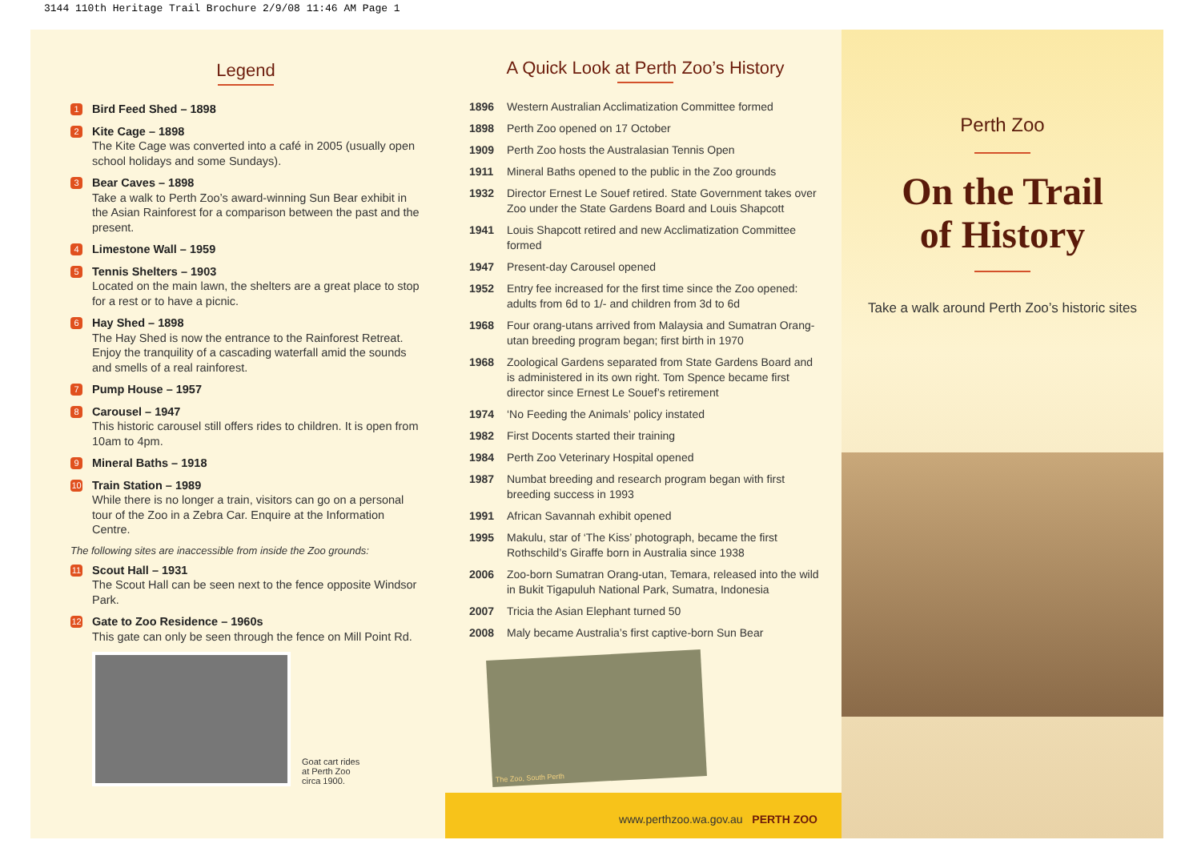3144 110th Heritage Trail Brochure 2/9/08 11:46 AM Page 1
Legend
1 Bird Feed Shed – 1898
2 Kite Cage – 1898
The Kite Cage was converted into a café in 2005 (usually open school holidays and some Sundays).
3 Bear Caves – 1898
Take a walk to Perth Zoo’s award-winning Sun Bear exhibit in the Asian Rainforest for a comparison between the past and the present.
4 Limestone Wall – 1959
5 Tennis Shelters – 1903
Located on the main lawn, the shelters are a great place to stop for a rest or to have a picnic.
6 Hay Shed – 1898
The Hay Shed is now the entrance to the Rainforest Retreat. Enjoy the tranquility of a cascading waterfall amid the sounds and smells of a real rainforest.
7 Pump House – 1957
8 Carousel – 1947
This historic carousel still offers rides to children. It is open from 10am to 4pm.
9 Mineral Baths – 1918
10 Train Station – 1989
While there is no longer a train, visitors can go on a personal tour of the Zoo in a Zebra Car. Enquire at the Information Centre.
The following sites are inaccessible from inside the Zoo grounds:
11 Scout Hall – 1931
The Scout Hall can be seen next to the fence opposite Windsor Park.
12 Gate to Zoo Residence – 1960s
This gate can only be seen through the fence on Mill Point Rd.
Goat cart rides
at Perth Zoo
circa 1900.
A Quick Look at Perth Zoo’s History
| 1896 | Western Australian Acclimatization Committee formed |
| 1898 | Perth Zoo opened on 17 October |
| 1909 | Perth Zoo hosts the Australasian Tennis Open |
| 1911 | Mineral Baths opened to the public in the Zoo grounds |
| 1932 | Director Ernest Le Souef retired. State Government takes over Zoo under the State Gardens Board and Louis Shapcott |
| 1941 | Louis Shapcott retired and new Acclimatization Committee formed |
| 1947 | Present-day Carousel opened |
| 1952 | Entry fee increased for the first time since the Zoo opened: adults from 6d to 1/- and children from 3d to 6d |
| 1968 | Four orang-utans arrived from Malaysia and Sumatran Orang-utan breeding program began; first birth in 1970 |
| 1968 | Zoological Gardens separated from State Gardens Board and is administered in its own right. Tom Spence became first director since Ernest Le Souef’s retirement |
| 1974 | ‘No Feeding the Animals’ policy instated |
| 1982 | First Docents started their training |
| 1984 | Perth Zoo Veterinary Hospital opened |
| 1987 | Numbat breeding and research program began with first breeding success in 1993 |
| 1991 | African Savannah exhibit opened |
| 1995 | Makulu, star of ‘The Kiss’ photograph, became the first Rothschild’s Giraffe born in Australia since 1938 |
| 2006 | Zoo-born Sumatran Orang-utan, Temara, released into the wild in Bukit Tigapuluh National Park, Sumatra, Indonesia |
| 2007 | Tricia the Asian Elephant turned 50 |
| 2008 | Maly became Australia’s first captive-born Sun Bear |
The Zoo, South Perth
www.perthzoo.wa.gov.au PERTH ZOO
Perth Zoo
On the Trail
of History
Take a walk around Perth Zoo’s historic sites